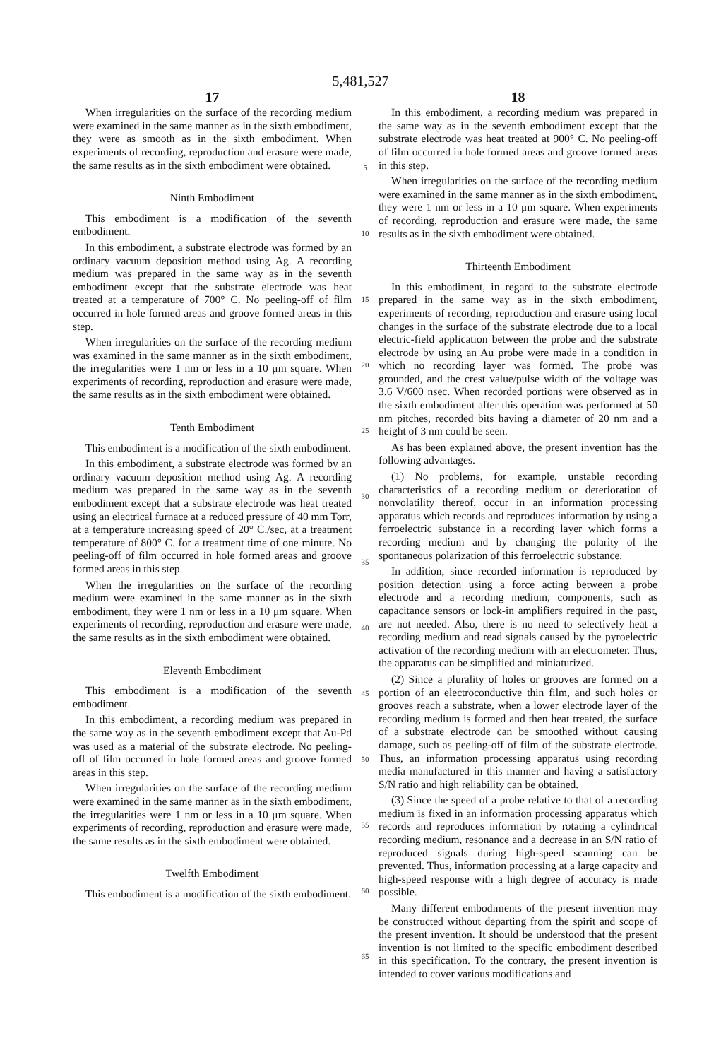5,481,527
17
When irregularities on the surface of the recording medium were examined in the same manner as in the sixth embodiment, they were as smooth as in the sixth embodiment. When experiments of recording, reproduction and erasure were made, the same results as in the sixth embodiment were obtained.
Ninth Embodiment
This embodiment is a modification of the seventh embodiment.
In this embodiment, a substrate electrode was formed by an ordinary vacuum deposition method using Ag. A recording medium was prepared in the same way as in the seventh embodiment except that the substrate electrode was heat treated at a temperature of 700° C. No peeling-off of film occurred in hole formed areas and groove formed areas in this step.
When irregularities on the surface of the recording medium was examined in the same manner as in the sixth embodiment, the irregularities were 1 nm or less in a 10 μm square. When experiments of recording, reproduction and erasure were made, the same results as in the sixth embodiment were obtained.
Tenth Embodiment
This embodiment is a modification of the sixth embodiment.
In this embodiment, a substrate electrode was formed by an ordinary vacuum deposition method using Ag. A recording medium was prepared in the same way as in the seventh embodiment except that a substrate electrode was heat treated using an electrical furnace at a reduced pressure of 40 mm Torr, at a temperature increasing speed of 20° C./sec, at a treatment temperature of 800° C. for a treatment time of one minute. No peeling-off of film occurred in hole formed areas and groove formed areas in this step.
When the irregularities on the surface of the recording medium were examined in the same manner as in the sixth embodiment, they were 1 nm or less in a 10 μm square. When experiments of recording, reproduction and erasure were made, the same results as in the sixth embodiment were obtained.
Eleventh Embodiment
This embodiment is a modification of the seventh embodiment.
In this embodiment, a recording medium was prepared in the same way as in the seventh embodiment except that Au-Pd was used as a material of the substrate electrode. No peeling-off of film occurred in hole formed areas and groove formed areas in this step.
When irregularities on the surface of the recording medium were examined in the same manner as in the sixth embodiment, the irregularities were 1 nm or less in a 10 μm square. When experiments of recording, reproduction and erasure were made, the same results as in the sixth embodiment were obtained.
Twelfth Embodiment
This embodiment is a modification of the sixth embodiment.
5
10
15
20
25
30
35
40
45
50
55
60
65
18
In this embodiment, a recording medium was prepared in the same way as in the seventh embodiment except that the substrate electrode was heat treated at 900° C. No peeling-off of film occurred in hole formed areas and groove formed areas in this step.
When irregularities on the surface of the recording medium were examined in the same manner as in the sixth embodiment, they were 1 nm or less in a 10 μm square. When experiments of recording, reproduction and erasure were made, the same results as in the sixth embodiment were obtained.
Thirteenth Embodiment
In this embodiment, in regard to the substrate electrode prepared in the same way as in the sixth embodiment, experiments of recording, reproduction and erasure using local changes in the surface of the substrate electrode due to a local electric-field application between the probe and the substrate electrode by using an Au probe were made in a condition in which no recording layer was formed. The probe was grounded, and the crest value/pulse width of the voltage was 3.6 V/600 nsec. When recorded portions were observed as in the sixth embodiment after this operation was performed at 50 nm pitches, recorded bits having a diameter of 20 nm and a height of 3 nm could be seen.
As has been explained above, the present invention has the following advantages.
(1) No problems, for example, unstable recording characteristics of a recording medium or deterioration of nonvolatility thereof, occur in an information processing apparatus which records and reproduces information by using a ferroelectric substance in a recording layer which forms a recording medium and by changing the polarity of the spontaneous polarization of this ferroelectric substance.
In addition, since recorded information is reproduced by position detection using a force acting between a probe electrode and a recording medium, components, such as capacitance sensors or lock-in amplifiers required in the past, are not needed. Also, there is no need to selectively heat a recording medium and read signals caused by the pyroelectric activation of the recording medium with an electrometer. Thus, the apparatus can be simplified and miniaturized.
(2) Since a plurality of holes or grooves are formed on a portion of an electroconductive thin film, and such holes or grooves reach a substrate, when a lower electrode layer of the recording medium is formed and then heat treated, the surface of a substrate electrode can be smoothed without causing damage, such as peeling-off of film of the substrate electrode. Thus, an information processing apparatus using recording media manufactured in this manner and having a satisfactory S/N ratio and high reliability can be obtained.
(3) Since the speed of a probe relative to that of a recording medium is fixed in an information processing apparatus which records and reproduces information by rotating a cylindrical recording medium, resonance and a decrease in an S/N ratio of reproduced signals during high-speed scanning can be prevented. Thus, information processing at a large capacity and high-speed response with a high degree of accuracy is made possible.
Many different embodiments of the present invention may be constructed without departing from the spirit and scope of the present invention. It should be understood that the present invention is not limited to the specific embodiment described in this specification. To the contrary, the present invention is intended to cover various modifications and